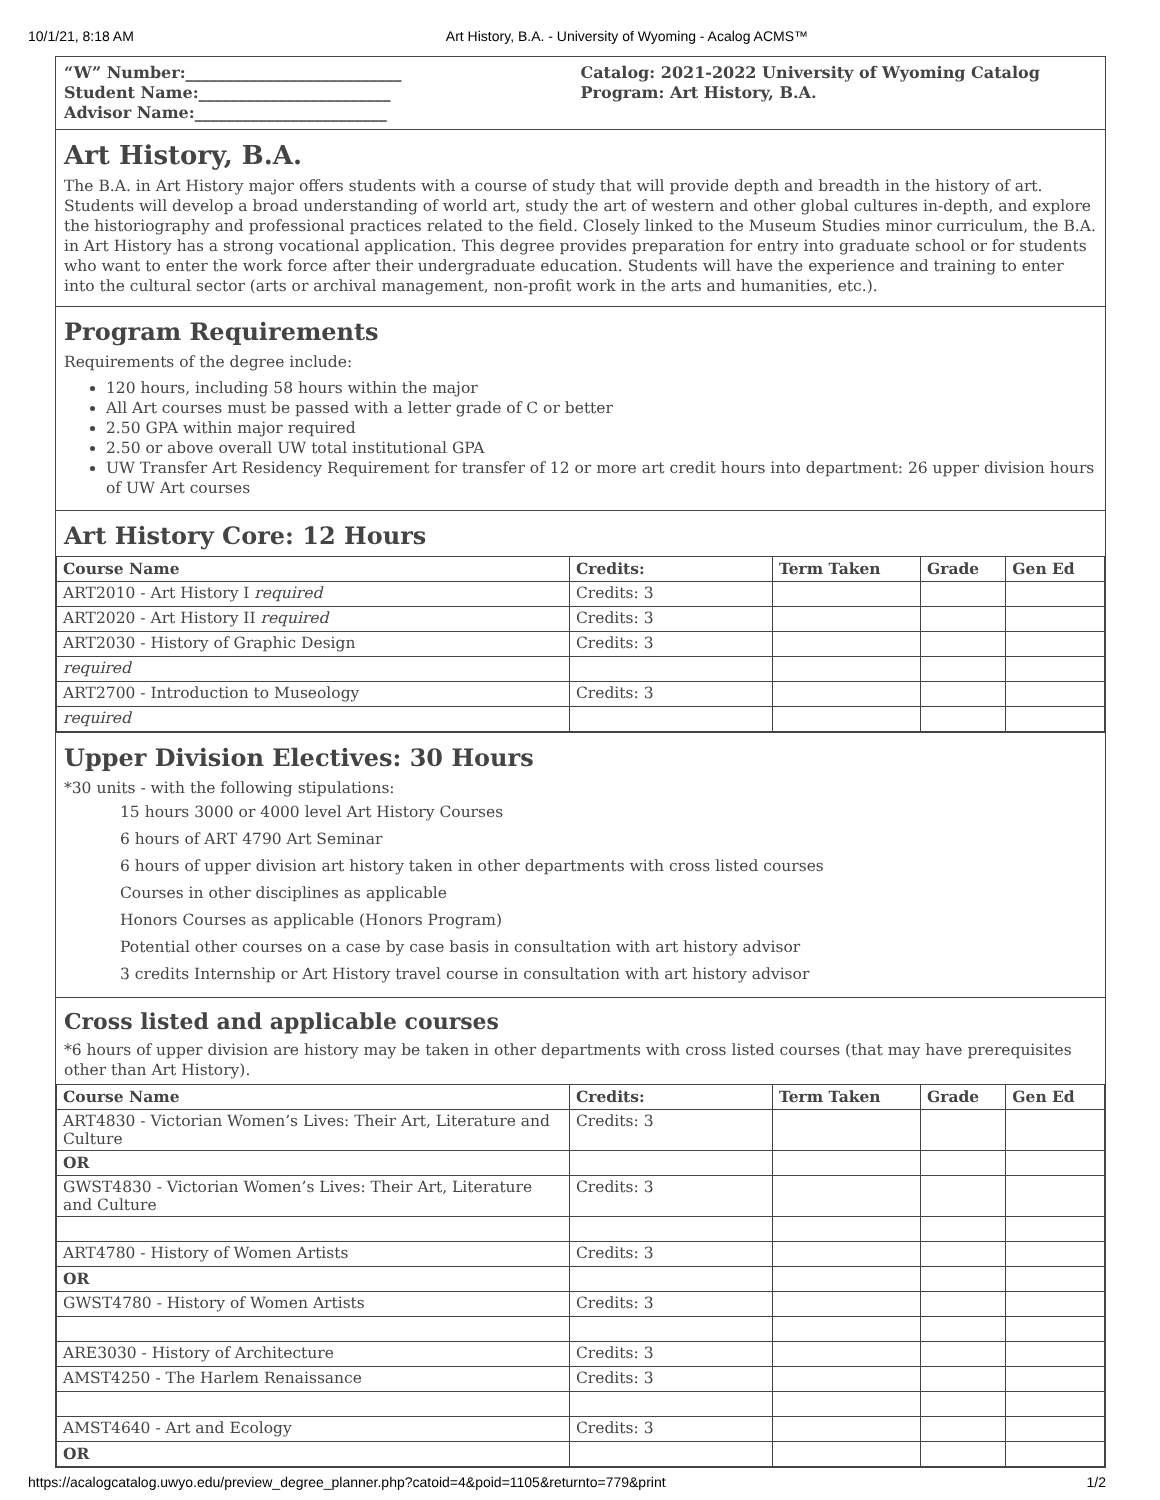10/1/21, 8:18 AM Art History, B.A. - University of Wyoming - Acalog ACMS™
“W” Number:___________________________
Student Name:________________________
Advisor Name:________________________
Catalog: 2021-2022 University of Wyoming Catalog
Program: Art History, B.A.
Art History, B.A.
The B.A. in Art History major offers students with a course of study that will provide depth and breadth in the history of art. Students will develop a broad understanding of world art, study the art of western and other global cultures in-depth, and explore the historiography and professional practices related to the field. Closely linked to the Museum Studies minor curriculum, the B.A. in Art History has a strong vocational application. This degree provides preparation for entry into graduate school or for students who want to enter the work force after their undergraduate education. Students will have the experience and training to enter into the cultural sector (arts or archival management, non-profit work in the arts and humanities, etc.).
Program Requirements
Requirements of the degree include:
120 hours, including 58 hours within the major
All Art courses must be passed with a letter grade of C or better
2.50 GPA within major required
2.50 or above overall UW total institutional GPA
UW Transfer Art Residency Requirement for transfer of 12 or more art credit hours into department: 26 upper division hours of UW Art courses
Art History Core: 12 Hours
| Course Name | Credits: | Term Taken | Grade | Gen Ed |
| --- | --- | --- | --- | --- |
| ART2010 - Art History I required | Credits: 3 | | | |
| ART2020 - Art History II required | Credits: 3 | | | |
| ART2030 - History of Graphic Design | Credits: 3 | | | |
| required | | | | |
| ART2700 - Introduction to Museology | Credits: 3 | | | |
| required | | | | |
Upper Division Electives: 30 Hours
*30 units - with the following stipulations:
15 hours 3000 or 4000 level Art History Courses
6 hours of ART 4790 Art Seminar
6 hours of upper division art history taken in other departments with cross listed courses
Courses in other disciplines as applicable
Honors Courses as applicable (Honors Program)
Potential other courses on a case by case basis in consultation with art history advisor
3 credits Internship or Art History travel course in consultation with art history advisor
Cross listed and applicable courses
*6 hours of upper division are history may be taken in other departments with cross listed courses (that may have prerequisites other than Art History).
| Course Name | Credits: | Term Taken | Grade | Gen Ed |
| --- | --- | --- | --- | --- |
| ART4830 - Victorian Women’s Lives: Their Art, Literature and Culture | Credits: 3 | | | |
| OR | | | | |
| GWST4830 - Victorian Women’s Lives: Their Art, Literature and Culture | Credits: 3 | | | |
| ART4780 - History of Women Artists | Credits: 3 | | | |
| OR | | | | |
| GWST4780 - History of Women Artists | Credits: 3 | | | |
| ARE3030 - History of Architecture | Credits: 3 | | | |
| AMST4250 - The Harlem Renaissance | Credits: 3 | | | |
| AMST4640 - Art and Ecology | Credits: 3 | | | |
| OR | | | | |
https://acalogcatalog.uwyo.edu/preview_degree_planner.php?catoid=4&poid=1105&returnto=779&print 1/2